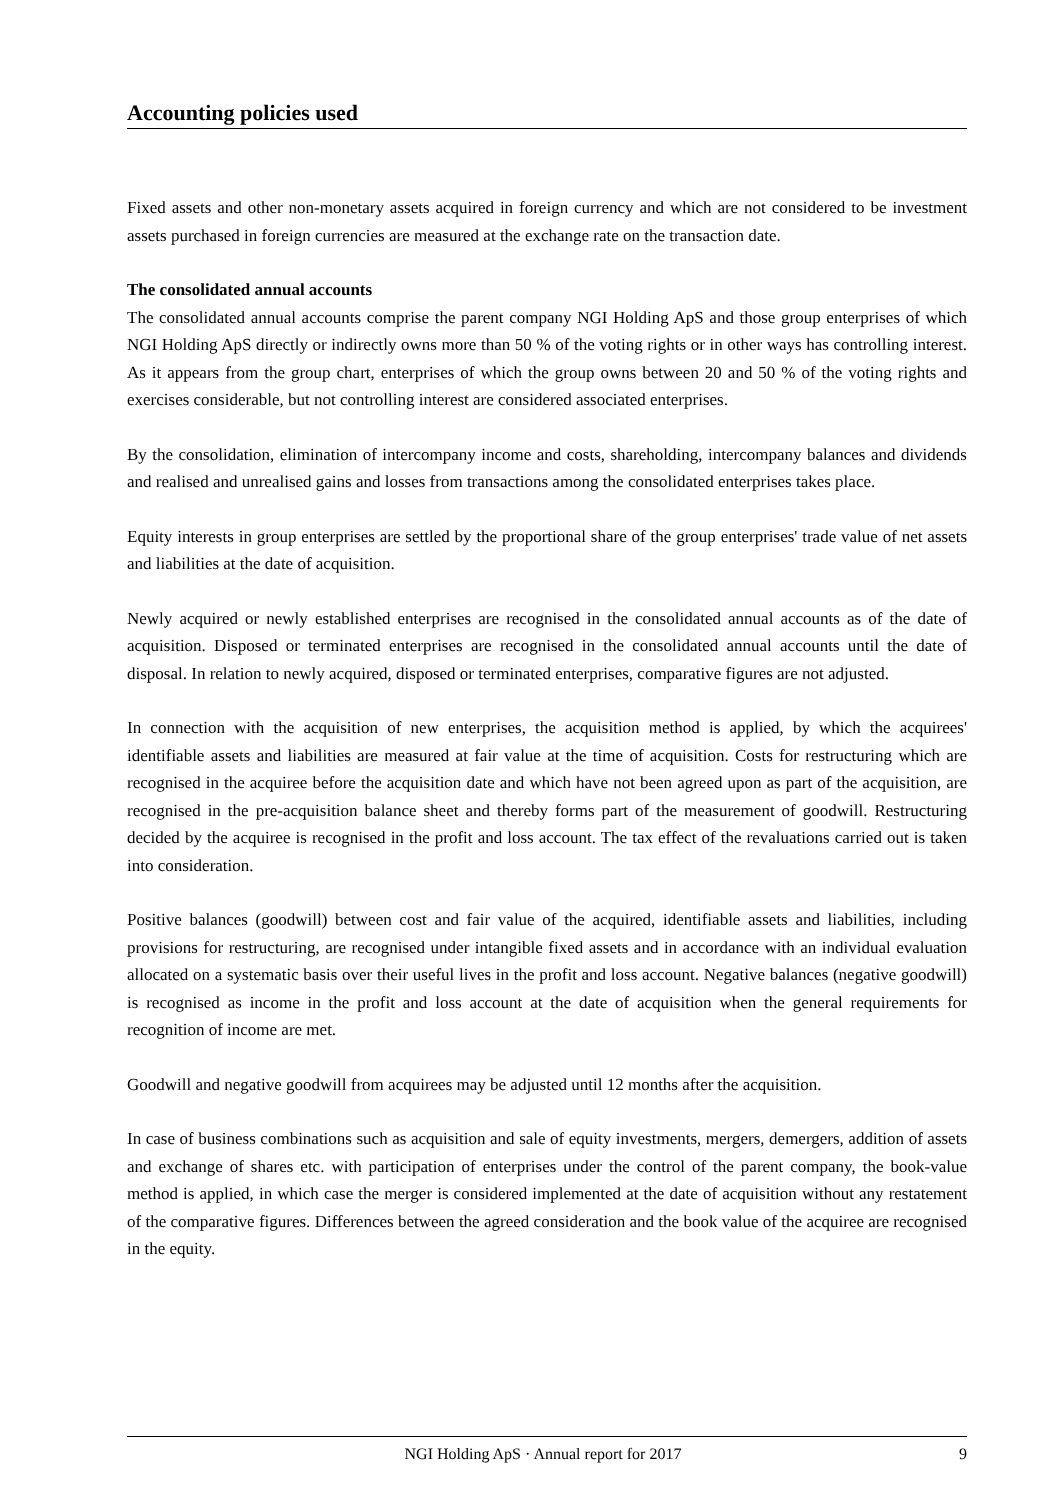Accounting policies used
Fixed assets and other non-monetary assets acquired in foreign currency and which are not considered to be investment assets purchased in foreign currencies are measured at the exchange rate on the transaction date.
The consolidated annual accounts
The consolidated annual accounts comprise the parent company NGI Holding ApS and those group enterprises of which NGI Holding ApS directly or indirectly owns more than 50 % of the voting rights or in other ways has controlling interest. As it appears from the group chart, enterprises of which the group owns between 20 and 50 % of the voting rights and exercises considerable, but not controlling interest are considered associated enterprises.
By the consolidation, elimination of intercompany income and costs, shareholding, intercompany balances and dividends and realised and unrealised gains and losses from transactions among the consolidated enterprises takes place.
Equity interests in group enterprises are settled by the proportional share of the group enterprises' trade value of net assets and liabilities at the date of acquisition.
Newly acquired or newly established enterprises are recognised in the consolidated annual accounts as of the date of acquisition. Disposed or terminated enterprises are recognised in the consolidated annual accounts until the date of disposal. In relation to newly acquired, disposed or terminated enterprises, comparative figures are not adjusted.
In connection with the acquisition of new enterprises, the acquisition method is applied, by which the acquirees' identifiable assets and liabilities are measured at fair value at the time of acquisition. Costs for restructuring which are recognised in the acquiree before the acquisition date and which have not been agreed upon as part of the acquisition, are recognised in the pre-acquisition balance sheet and thereby forms part of the measurement of goodwill. Restructuring decided by the acquiree is recognised in the profit and loss account. The tax effect of the revaluations carried out is taken into consideration.
Positive balances (goodwill) between cost and fair value of the acquired, identifiable assets and liabilities, including provisions for restructuring, are recognised under intangible fixed assets and in accordance with an individual evaluation allocated on a systematic basis over their useful lives in the profit and loss account. Negative balances (negative goodwill) is recognised as income in the profit and loss account at the date of acquisition when the general requirements for recognition of income are met.
Goodwill and negative goodwill from acquirees may be adjusted until 12 months after the acquisition.
In case of business combinations such as acquisition and sale of equity investments, mergers, demergers, addition of assets and exchange of shares etc. with participation of enterprises under the control of the parent company, the book-value method is applied, in which case the merger is considered implemented at the date of acquisition without any restatement of the comparative figures. Differences between the agreed consideration and the book value of the acquiree are recognised in the equity.
NGI Holding ApS · Annual report for 2017 9